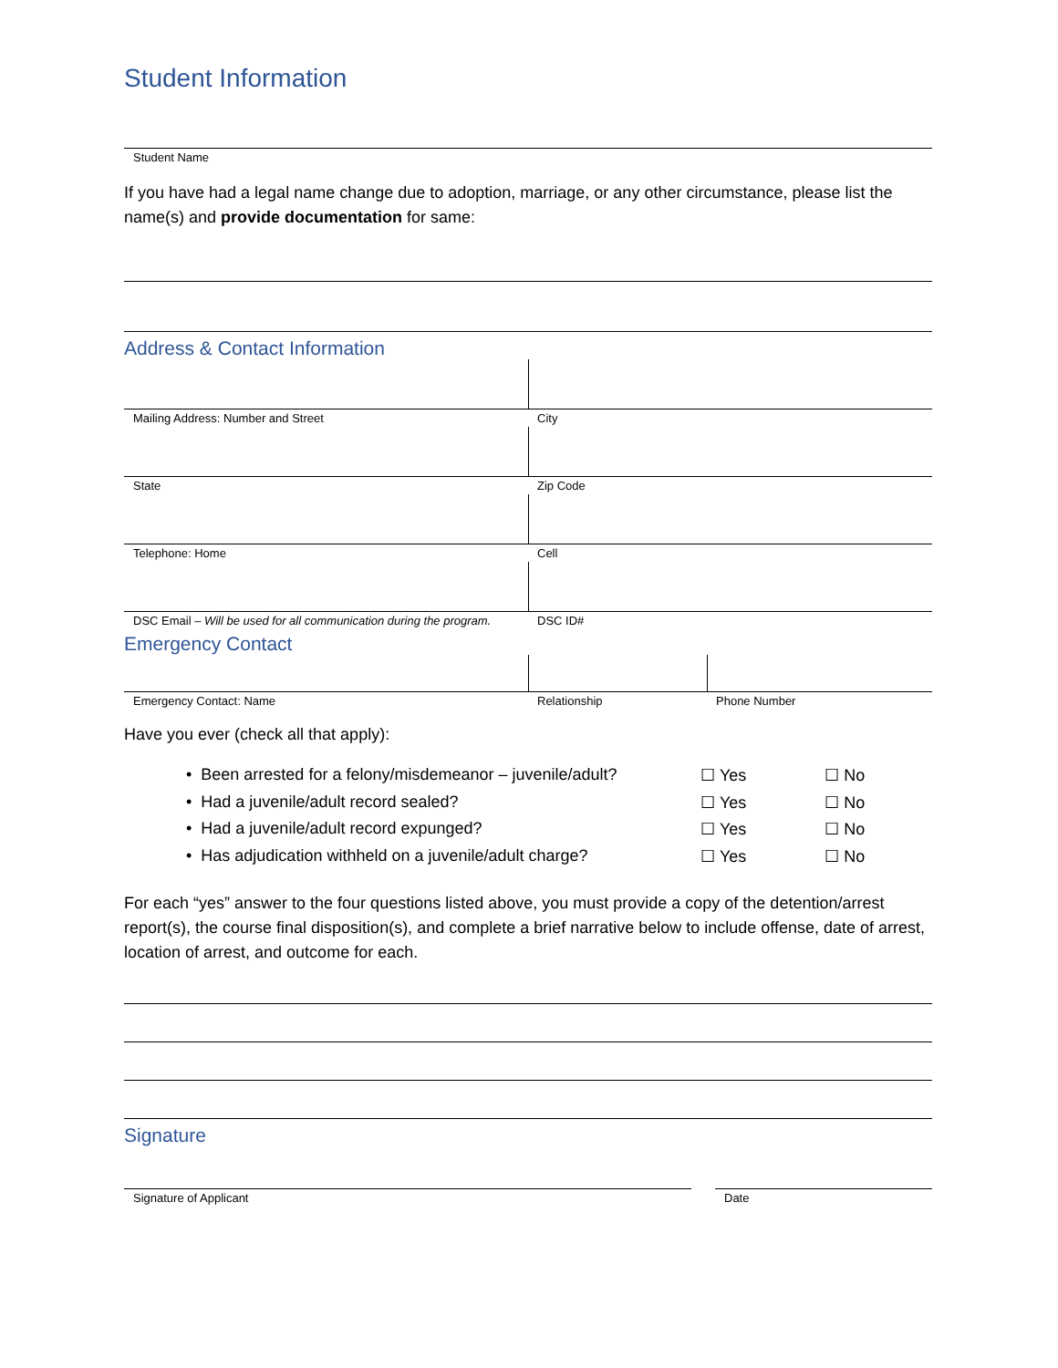Student Information
Student Name
If you have had a legal name change due to adoption, marriage, or any other circumstance, please list the name(s) and provide documentation for same:
Address & Contact Information
Mailing Address: Number and Street City
State Zip Code
Telephone: Home Cell
DSC Email – Will be used for all communication during the program.
DSC ID#
Emergency Contact
Emergency Contact: Name Relationship Phone Number
Have you ever (check all that apply):
• Been arrested for a felony/misdemeanor – juvenile/adult? ☐ Yes ☐ No
• Had a juvenile/adult record sealed? ☐ Yes ☐ No
• Had a juvenile/adult record expunged? ☐ Yes ☐ No
• Has adjudication withheld on a juvenile/adult charge? ☐ Yes ☐ No
For each “yes” answer to the four questions listed above, you must provide a copy of the detention/arrest report(s), the course final disposition(s), and complete a brief narrative below to include offense, date of arrest, location of arrest, and outcome for each.
Signature
Signature of Applicant Date